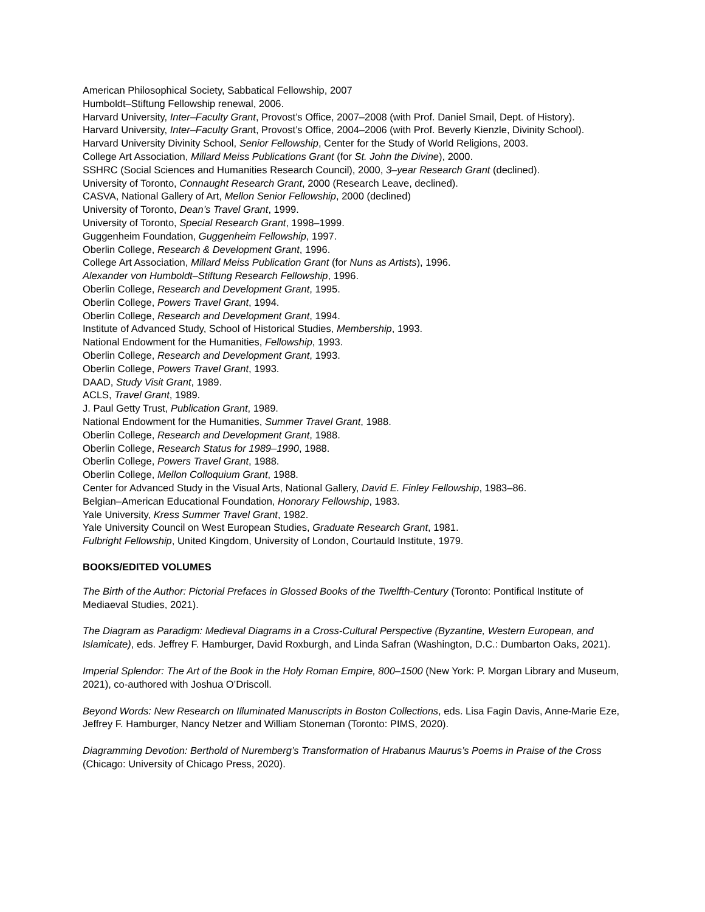American Philosophical Society, Sabbatical Fellowship, 2007
Humboldt–Stiftung Fellowship renewal, 2006.
Harvard University, Inter–Faculty Grant, Provost’s Office, 2007–2008 (with Prof. Daniel Smail, Dept. of History).
Harvard University, Inter–Faculty Grant, Provost’s Office, 2004–2006 (with Prof. Beverly Kienzle, Divinity School).
Harvard University Divinity School, Senior Fellowship, Center for the Study of World Religions, 2003.
College Art Association, Millard Meiss Publications Grant (for St. John the Divine), 2000.
SSHRC (Social Sciences and Humanities Research Council), 2000, 3–year Research Grant (declined).
University of Toronto, Connaught Research Grant, 2000 (Research Leave, declined).
CASVA, National Gallery of Art, Mellon Senior Fellowship, 2000 (declined)
University of Toronto, Dean’s Travel Grant, 1999.
University of Toronto, Special Research Grant, 1998–1999.
Guggenheim Foundation, Guggenheim Fellowship, 1997.
Oberlin College, Research & Development Grant, 1996.
College Art Association, Millard Meiss Publication Grant (for Nuns as Artists), 1996.
Alexander von Humboldt–Stiftung Research Fellowship, 1996.
Oberlin College, Research and Development Grant, 1995.
Oberlin College, Powers Travel Grant, 1994.
Oberlin College, Research and Development Grant, 1994.
Institute of Advanced Study, School of Historical Studies, Membership, 1993.
National Endowment for the Humanities, Fellowship, 1993.
Oberlin College, Research and Development Grant, 1993.
Oberlin College, Powers Travel Grant, 1993.
DAAD, Study Visit Grant, 1989.
ACLS, Travel Grant, 1989.
J. Paul Getty Trust, Publication Grant, 1989.
National Endowment for the Humanities, Summer Travel Grant, 1988.
Oberlin College, Research and Development Grant, 1988.
Oberlin College, Research Status for 1989–1990, 1988.
Oberlin College, Powers Travel Grant, 1988.
Oberlin College, Mellon Colloquium Grant, 1988.
Center for Advanced Study in the Visual Arts, National Gallery, David E. Finley Fellowship, 1983–86.
Belgian–American Educational Foundation, Honorary Fellowship, 1983.
Yale University, Kress Summer Travel Grant, 1982.
Yale University Council on West European Studies, Graduate Research Grant, 1981.
Fulbright Fellowship, United Kingdom, University of London, Courtauld Institute, 1979.
BOOKS/EDITED VOLUMES
The Birth of the Author: Pictorial Prefaces in Glossed Books of the Twelfth-Century (Toronto: Pontifical Institute of Mediaeval Studies, 2021).
The Diagram as Paradigm: Medieval Diagrams in a Cross-Cultural Perspective (Byzantine, Western European, and Islamicate), eds. Jeffrey F. Hamburger, David Roxburgh, and Linda Safran (Washington, D.C.: Dumbarton Oaks, 2021).
Imperial Splendor: The Art of the Book in the Holy Roman Empire, 800–1500 (New York: P. Morgan Library and Museum, 2021), co-authored with Joshua O’Driscoll.
Beyond Words: New Research on Illuminated Manuscripts in Boston Collections, eds. Lisa Fagin Davis, Anne-Marie Eze, Jeffrey F. Hamburger, Nancy Netzer and William Stoneman (Toronto: PIMS, 2020).
Diagramming Devotion: Berthold of Nuremberg’s Transformation of Hrabanus Maurus’s Poems in Praise of the Cross (Chicago: University of Chicago Press, 2020).